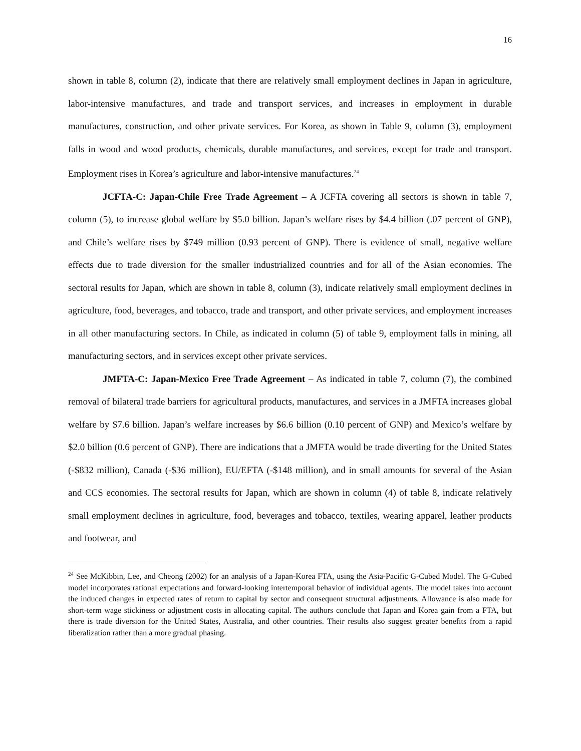16
shown in table 8, column (2), indicate that there are relatively small employment declines in Japan in agriculture, labor-intensive manufactures, and trade and transport services, and increases in employment in durable manufactures, construction, and other private services. For Korea, as shown in Table 9, column (3), employment falls in wood and wood products, chemicals, durable manufactures, and services, except for trade and transport. Employment rises in Korea’s agriculture and labor-intensive manufactures.<sup>24</sup>
JCFTA-C: Japan-Chile Free Trade Agreement – A JCFTA covering all sectors is shown in table 7, column (5), to increase global welfare by $5.0 billion. Japan’s welfare rises by $4.4 billion (.07 percent of GNP), and Chile’s welfare rises by $749 million (0.93 percent of GNP). There is evidence of small, negative welfare effects due to trade diversion for the smaller industrialized countries and for all of the Asian economies. The sectoral results for Japan, which are shown in table 8, column (3), indicate relatively small employment declines in agriculture, food, beverages, and tobacco, trade and transport, and other private services, and employment increases in all other manufacturing sectors. In Chile, as indicated in column (5) of table 9, employment falls in mining, all manufacturing sectors, and in services except other private services.
JMFTA-C: Japan-Mexico Free Trade Agreement – As indicated in table 7, column (7), the combined removal of bilateral trade barriers for agricultural products, manufactures, and services in a JMFTA increases global welfare by $7.6 billion. Japan’s welfare increases by $6.6 billion (0.10 percent of GNP) and Mexico’s welfare by $2.0 billion (0.6 percent of GNP). There are indications that a JMFTA would be trade diverting for the United States (-$832 million), Canada (-$36 million), EU/EFTA (-$148 million), and in small amounts for several of the Asian and CCS economies. The sectoral results for Japan, which are shown in column (4) of table 8, indicate relatively small employment declines in agriculture, food, beverages and tobacco, textiles, wearing apparel, leather products and footwear, and
<sup>24</sup> See McKibbin, Lee, and Cheong (2002) for an analysis of a Japan-Korea FTA, using the Asia-Pacific G-Cubed Model. The G-Cubed model incorporates rational expectations and forward-looking intertemporal behavior of individual agents. The model takes into account the induced changes in expected rates of return to capital by sector and consequent structural adjustments. Allowance is also made for short-term wage stickiness or adjustment costs in allocating capital. The authors conclude that Japan and Korea gain from a FTA, but there is trade diversion for the United States, Australia, and other countries. Their results also suggest greater benefits from a rapid liberalization rather than a more gradual phasing.